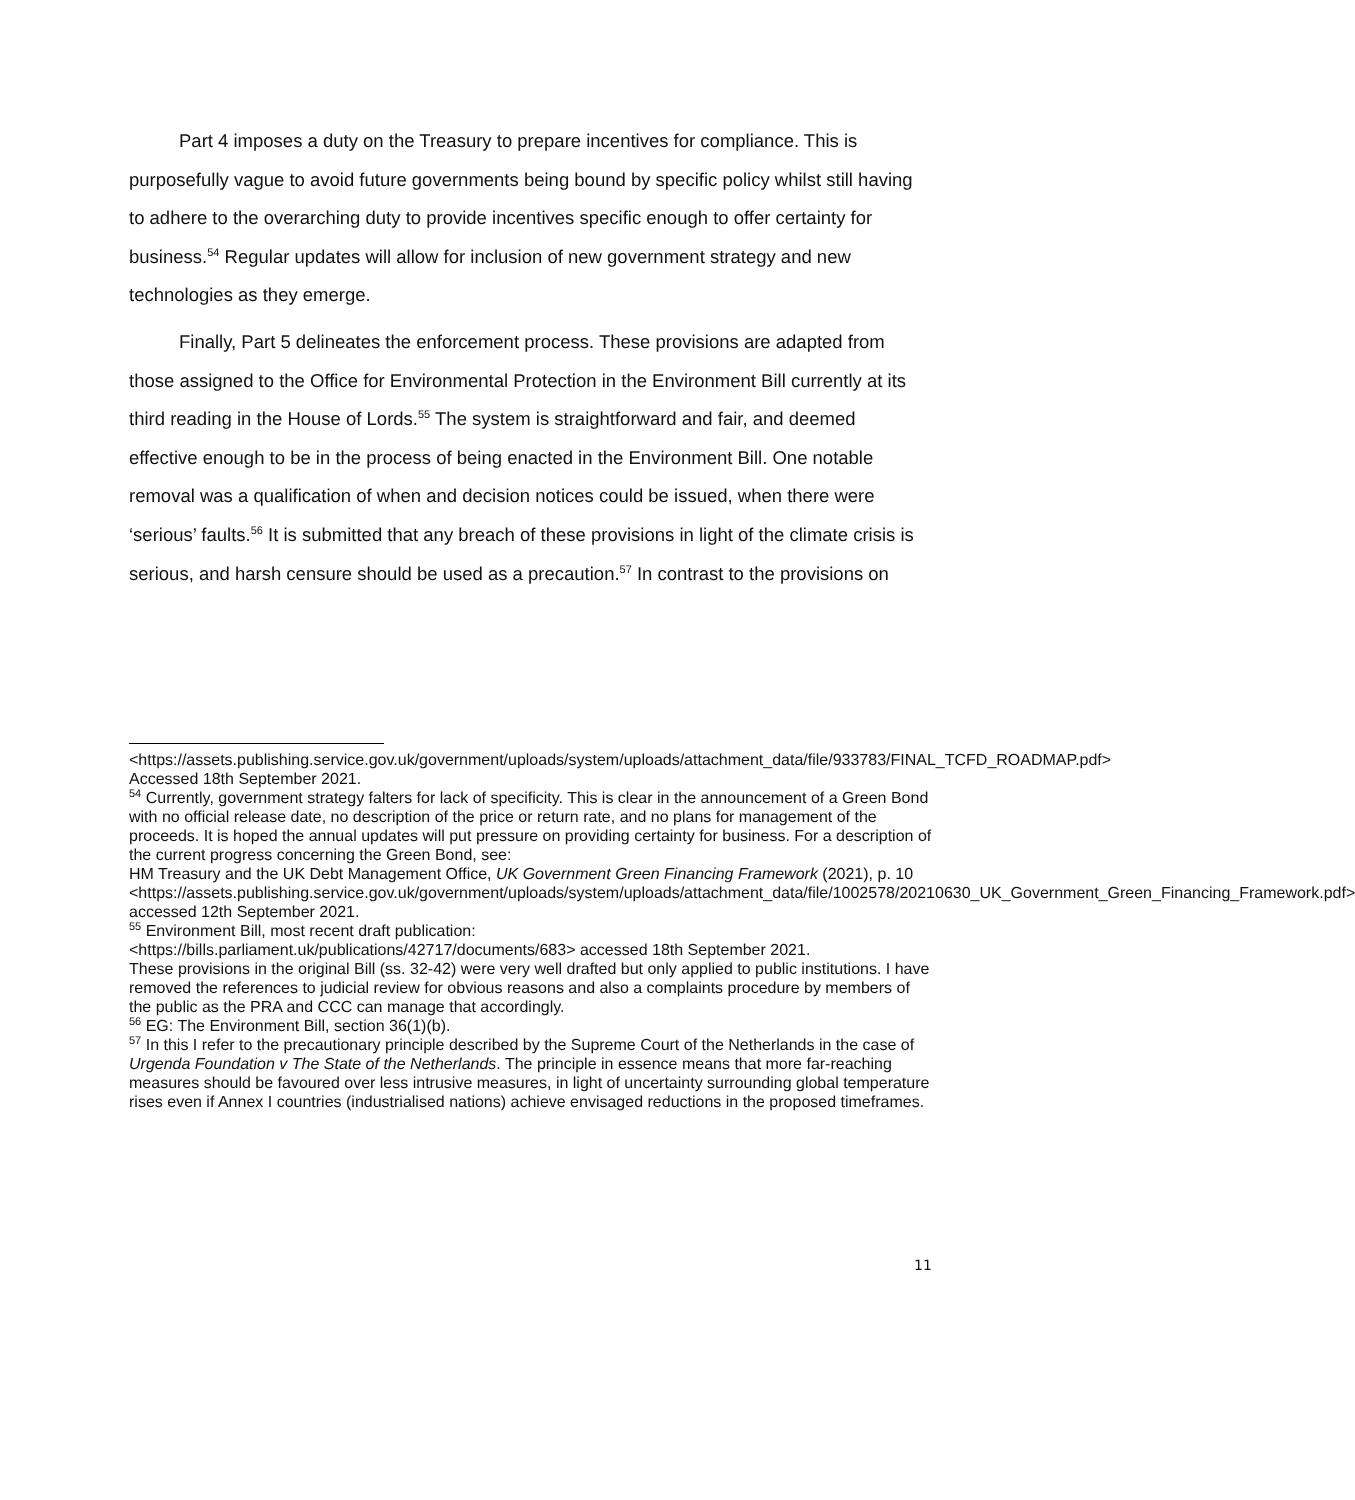Part 4 imposes a duty on the Treasury to prepare incentives for compliance. This is purposefully vague to avoid future governments being bound by specific policy whilst still having to adhere to the overarching duty to provide incentives specific enough to offer certainty for business.<sup>54</sup> Regular updates will allow for inclusion of new government strategy and new technologies as they emerge.
Finally, Part 5 delineates the enforcement process. These provisions are adapted from those assigned to the Office for Environmental Protection in the Environment Bill currently at its third reading in the House of Lords.<sup>55</sup> The system is straightforward and fair, and deemed effective enough to be in the process of being enacted in the Environment Bill. One notable removal was a qualification of when and decision notices could be issued, when there were ‘serious’ faults.<sup>56</sup> It is submitted that any breach of these provisions in light of the climate crisis is serious, and harsh censure should be used as a precaution.<sup>57</sup> In contrast to the provisions on
<https://assets.publishing.service.gov.uk/government/uploads/system/uploads/attachment_data/file/933783/FINAL_TCFD_ROADMAP.pdf> Accessed 18th September 2021.
<sup>54</sup> Currently, government strategy falters for lack of specificity. This is clear in the announcement of a Green Bond with no official release date, no description of the price or return rate, and no plans for management of the proceeds. It is hoped the annual updates will put pressure on providing certainty for business. For a description of the current progress concerning the Green Bond, see:
HM Treasury and the UK Debt Management Office, UK Government Green Financing Framework (2021), p. 10
<https://assets.publishing.service.gov.uk/government/uploads/system/uploads/attachment_data/file/1002578/20210630_UK_Government_Green_Financing_Framework.pdf> accessed 12th September 2021.
<sup>55</sup> Environment Bill, most recent draft publication:
<https://bills.parliament.uk/publications/42717/documents/683> accessed 18th September 2021.
These provisions in the original Bill (ss. 32-42) were very well drafted but only applied to public institutions. I have removed the references to judicial review for obvious reasons and also a complaints procedure by members of the public as the PRA and CCC can manage that accordingly.
<sup>56</sup> EG: The Environment Bill, section 36(1)(b).
<sup>57</sup> In this I refer to the precautionary principle described by the Supreme Court of the Netherlands in the case of Urgenda Foundation v The State of the Netherlands. The principle in essence means that more far-reaching measures should be favoured over less intrusive measures, in light of uncertainty surrounding global temperature rises even if Annex I countries (industrialised nations) achieve envisaged reductions in the proposed timeframes.
11